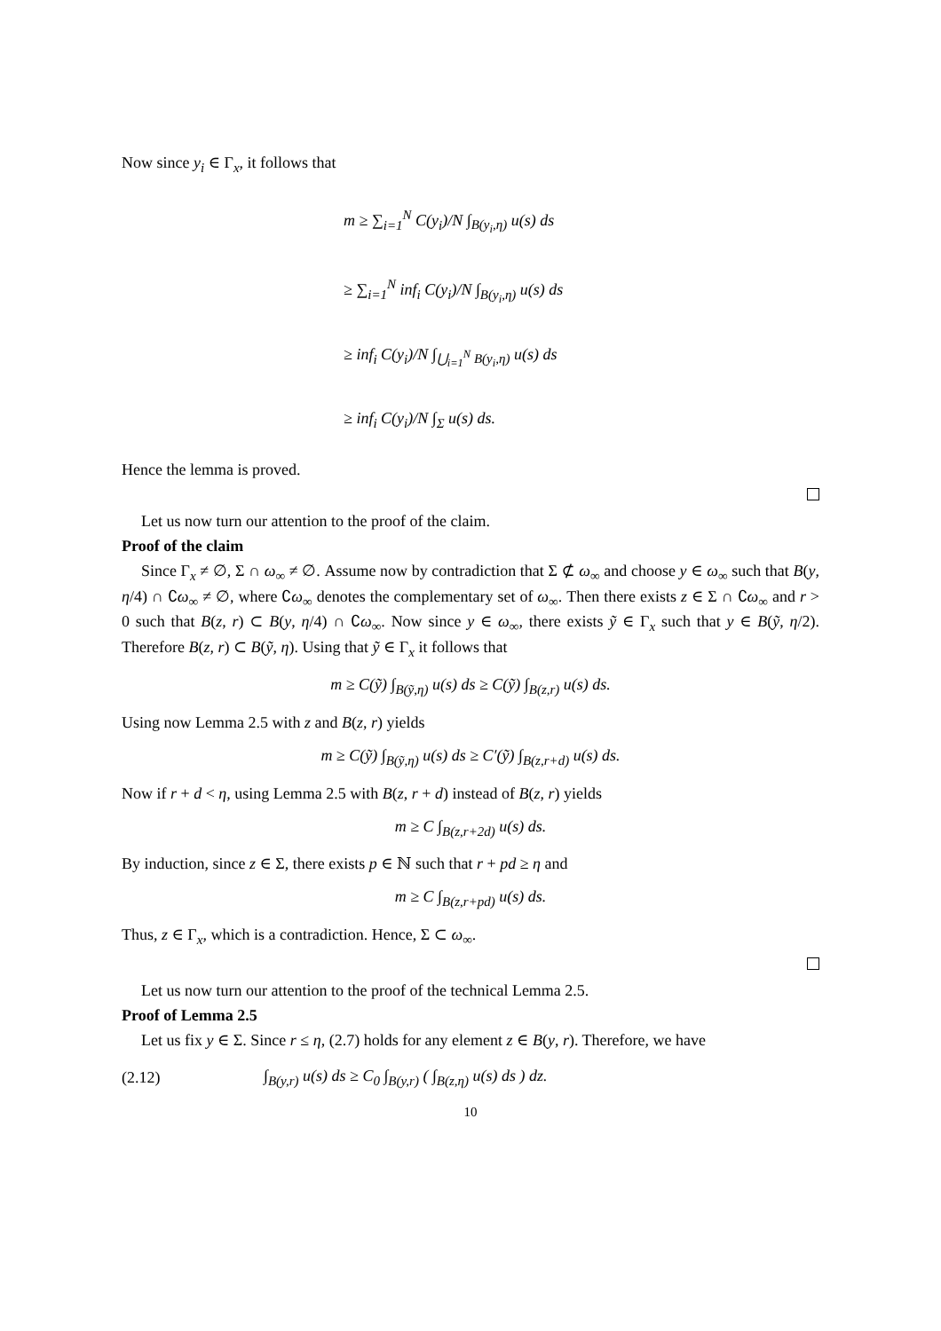Now since y<sub>i</sub> ∈ Γ<sub>x</sub>, it follows that
m ≥ ∑<sub>i=1</sub><sup>N</sup> C(y<sub>i</sub>)/N ∫<sub>B(y<sub>i</sub>,η)</sub> u(s) ds
≥ ∑<sub>i=1</sub><sup>N</sup> inf<sub>i</sub> C(y<sub>i</sub>)/N ∫<sub>B(y<sub>i</sub>,η)</sub> u(s) ds
≥ inf<sub>i</sub> C(y<sub>i</sub>)/N ∫<sub>⋃<sub>i=1</sub><sup>N</sup> B(y<sub>i</sub>,η)</sub> u(s) ds
≥ inf<sub>i</sub> C(y<sub>i</sub>)/N ∫<sub>Σ</sub> u(s) ds.
Hence the lemma is proved.
Let us now turn our attention to the proof of the claim.
Proof of the claim
Since Γ<sub>x</sub> ≠ ∅, Σ ∩ ω<sub>∞</sub> ≠ ∅. Assume now by contradiction that Σ ⊄ ω<sub>∞</sub> and choose y ∈ ω<sub>∞</sub> such that B(y, η/4) ∩ ∁ω<sub>∞</sub> ≠ ∅, where ∁ω<sub>∞</sub> denotes the complementary set of ω<sub>∞</sub>. Then there exists z ∈ Σ ∩ ∁ω<sub>∞</sub> and r > 0 such that B(z, r) ⊂ B(y, η/4) ∩ ∁ω<sub>∞</sub>. Now since y ∈ ω<sub>∞</sub>, there exists ỹ ∈ Γ<sub>x</sub> such that y ∈ B(ỹ, η/2). Therefore B(z, r) ⊂ B(ỹ, η). Using that ỹ ∈ Γ<sub>x</sub> it follows that
m ≥ C(ỹ) ∫<sub>B(ỹ,η)</sub> u(s) ds ≥ C(ỹ) ∫<sub>B(z,r)</sub> u(s) ds.
Using now Lemma 2.5 with z and B(z, r) yields
m ≥ C(ỹ) ∫<sub>B(ỹ,η)</sub> u(s) ds ≥ C′(ỹ) ∫<sub>B(z,r+d)</sub> u(s) ds.
Now if r + d < η, using Lemma 2.5 with B(z, r + d) instead of B(z, r) yields
m ≥ C ∫<sub>B(z,r+2d)</sub> u(s) ds.
By induction, since z ∈ Σ, there exists p ∈ ℕ such that r + pd ≥ η and
m ≥ C ∫<sub>B(z,r+pd)</sub> u(s) ds.
Thus, z ∈ Γ<sub>x</sub>, which is a contradiction. Hence, Σ ⊂ ω<sub>∞</sub>.
Let us now turn our attention to the proof of the technical Lemma 2.5.
Proof of Lemma 2.5
Let us fix y ∈ Σ. Since r ≤ η, (2.7) holds for any element z ∈ B(y, r). Therefore, we have
(2.12) ∫<sub>B(y,r)</sub> u(s) ds ≥ C<sub>0</sub> ∫<sub>B(y,r)</sub> ( ∫<sub>B(z,η)</sub> u(s) ds ) dz.
10